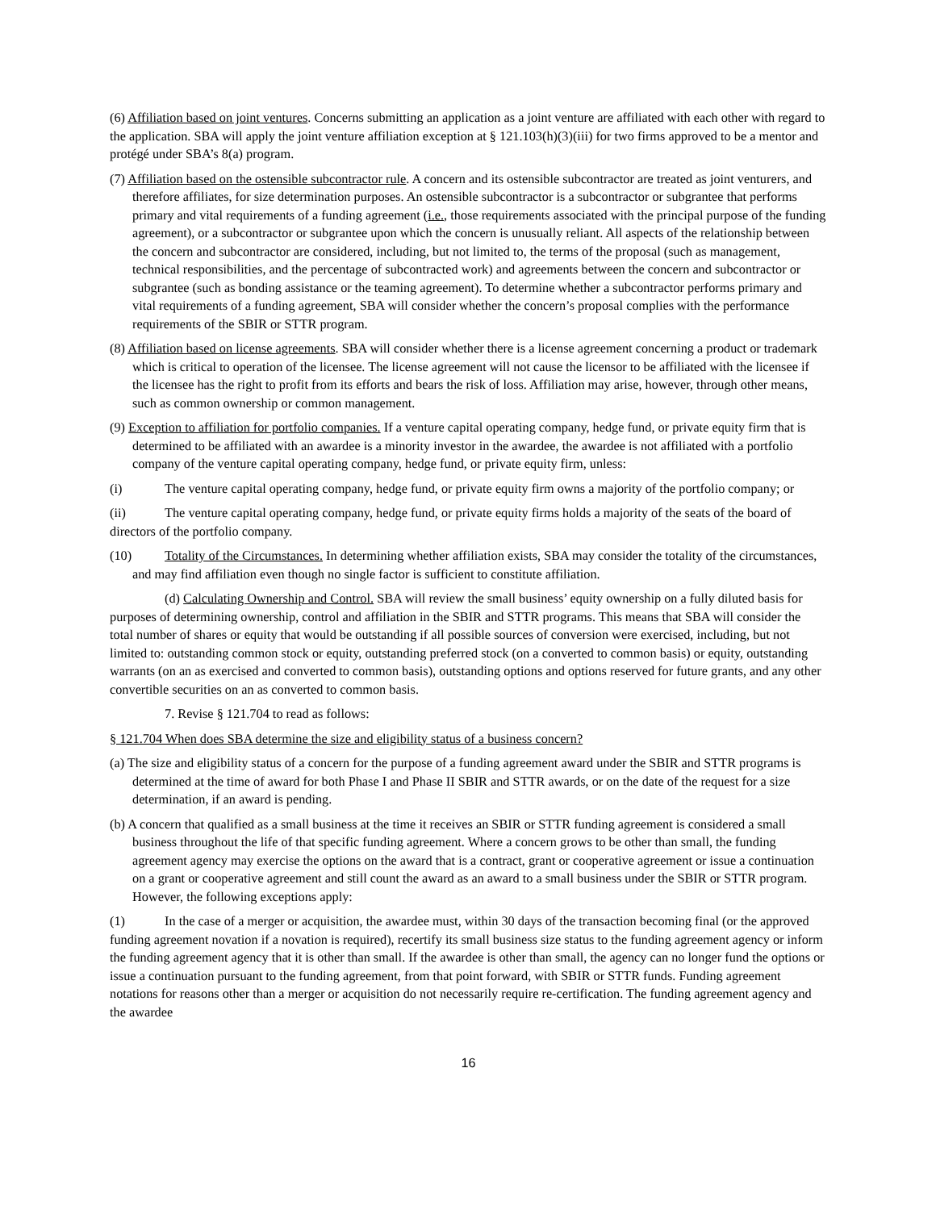(6) Affiliation based on joint ventures. Concerns submitting an application as a joint venture are affiliated with each other with regard to the application. SBA will apply the joint venture affiliation exception at § 121.103(h)(3)(iii) for two firms approved to be a mentor and protégé under SBA’s 8(a) program.
(7) Affiliation based on the ostensible subcontractor rule. A concern and its ostensible subcontractor are treated as joint venturers, and therefore affiliates, for size determination purposes. An ostensible subcontractor is a subcontractor or subgrantee that performs primary and vital requirements of a funding agreement (i.e., those requirements associated with the principal purpose of the funding agreement), or a subcontractor or subgrantee upon which the concern is unusually reliant. All aspects of the relationship between the concern and subcontractor are considered, including, but not limited to, the terms of the proposal (such as management, technical responsibilities, and the percentage of subcontracted work) and agreements between the concern and subcontractor or subgrantee (such as bonding assistance or the teaming agreement). To determine whether a subcontractor performs primary and vital requirements of a funding agreement, SBA will consider whether the concern’s proposal complies with the performance requirements of the SBIR or STTR program.
(8) Affiliation based on license agreements. SBA will consider whether there is a license agreement concerning a product or trademark which is critical to operation of the licensee. The license agreement will not cause the licensor to be affiliated with the licensee if the licensee has the right to profit from its efforts and bears the risk of loss. Affiliation may arise, however, through other means, such as common ownership or common management.
(9) Exception to affiliation for portfolio companies. If a venture capital operating company, hedge fund, or private equity firm that is determined to be affiliated with an awardee is a minority investor in the awardee, the awardee is not affiliated with a portfolio company of the venture capital operating company, hedge fund, or private equity firm, unless:
(i) The venture capital operating company, hedge fund, or private equity firm owns a majority of the portfolio company; or
(ii) The venture capital operating company, hedge fund, or private equity firms holds a majority of the seats of the board of directors of the portfolio company.
(10) Totality of the Circumstances. In determining whether affiliation exists, SBA may consider the totality of the circumstances, and may find affiliation even though no single factor is sufficient to constitute affiliation.
(d) Calculating Ownership and Control. SBA will review the small business’ equity ownership on a fully diluted basis for purposes of determining ownership, control and affiliation in the SBIR and STTR programs. This means that SBA will consider the total number of shares or equity that would be outstanding if all possible sources of conversion were exercised, including, but not limited to: outstanding common stock or equity, outstanding preferred stock (on a converted to common basis) or equity, outstanding warrants (on an as exercised and converted to common basis), outstanding options and options reserved for future grants, and any other convertible securities on an as converted to common basis.
7. Revise § 121.704 to read as follows:
§ 121.704 When does SBA determine the size and eligibility status of a business concern?
(a) The size and eligibility status of a concern for the purpose of a funding agreement award under the SBIR and STTR programs is determined at the time of award for both Phase I and Phase II SBIR and STTR awards, or on the date of the request for a size determination, if an award is pending.
(b) A concern that qualified as a small business at the time it receives an SBIR or STTR funding agreement is considered a small business throughout the life of that specific funding agreement. Where a concern grows to be other than small, the funding agreement agency may exercise the options on the award that is a contract, grant or cooperative agreement or issue a continuation on a grant or cooperative agreement and still count the award as an award to a small business under the SBIR or STTR program. However, the following exceptions apply:
(1) In the case of a merger or acquisition, the awardee must, within 30 days of the transaction becoming final (or the approved funding agreement novation if a novation is required), recertify its small business size status to the funding agreement agency or inform the funding agreement agency that it is other than small. If the awardee is other than small, the agency can no longer fund the options or issue a continuation pursuant to the funding agreement, from that point forward, with SBIR or STTR funds. Funding agreement notations for reasons other than a merger or acquisition do not necessarily require re-certification. The funding agreement agency and the awardee
16